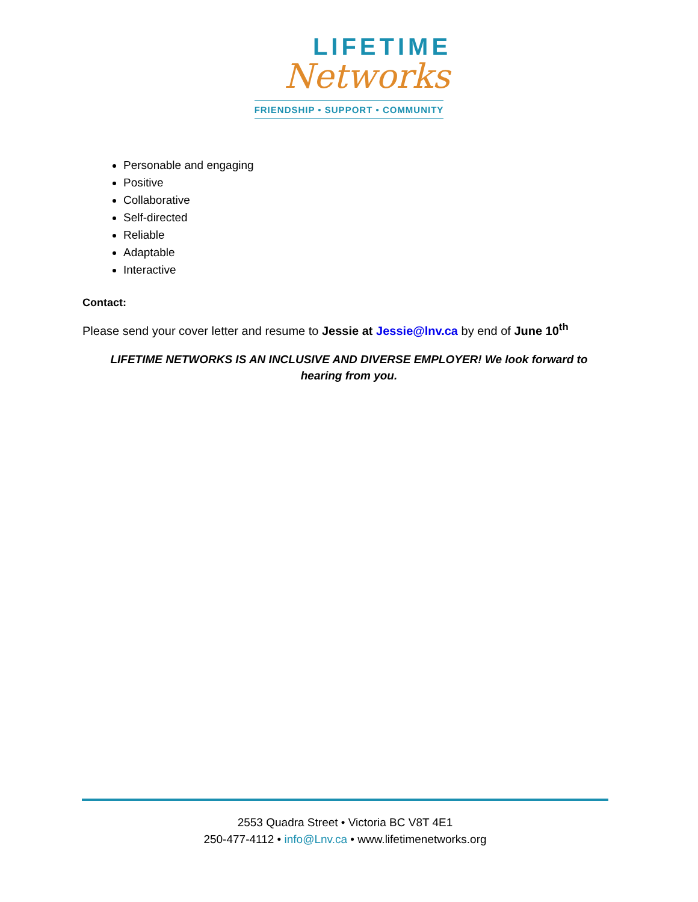LIFETIME
Networks
FRIENDSHIP • SUPPORT • COMMUNITY
Personable and engaging
Positive
Collaborative
Self-directed
Reliable
Adaptable
Interactive
Contact:
Please send your cover letter and resume to Jessie at Jessie@lnv.ca by end of June 10<sup>th</sup>
LIFETIME NETWORKS IS AN INCLUSIVE AND DIVERSE EMPLOYER! We look forward to hearing from you.
2553 Quadra Street • Victoria BC V8T 4E1
250-477-4112 • info@Lnv.ca • www.lifetimenetworks.org